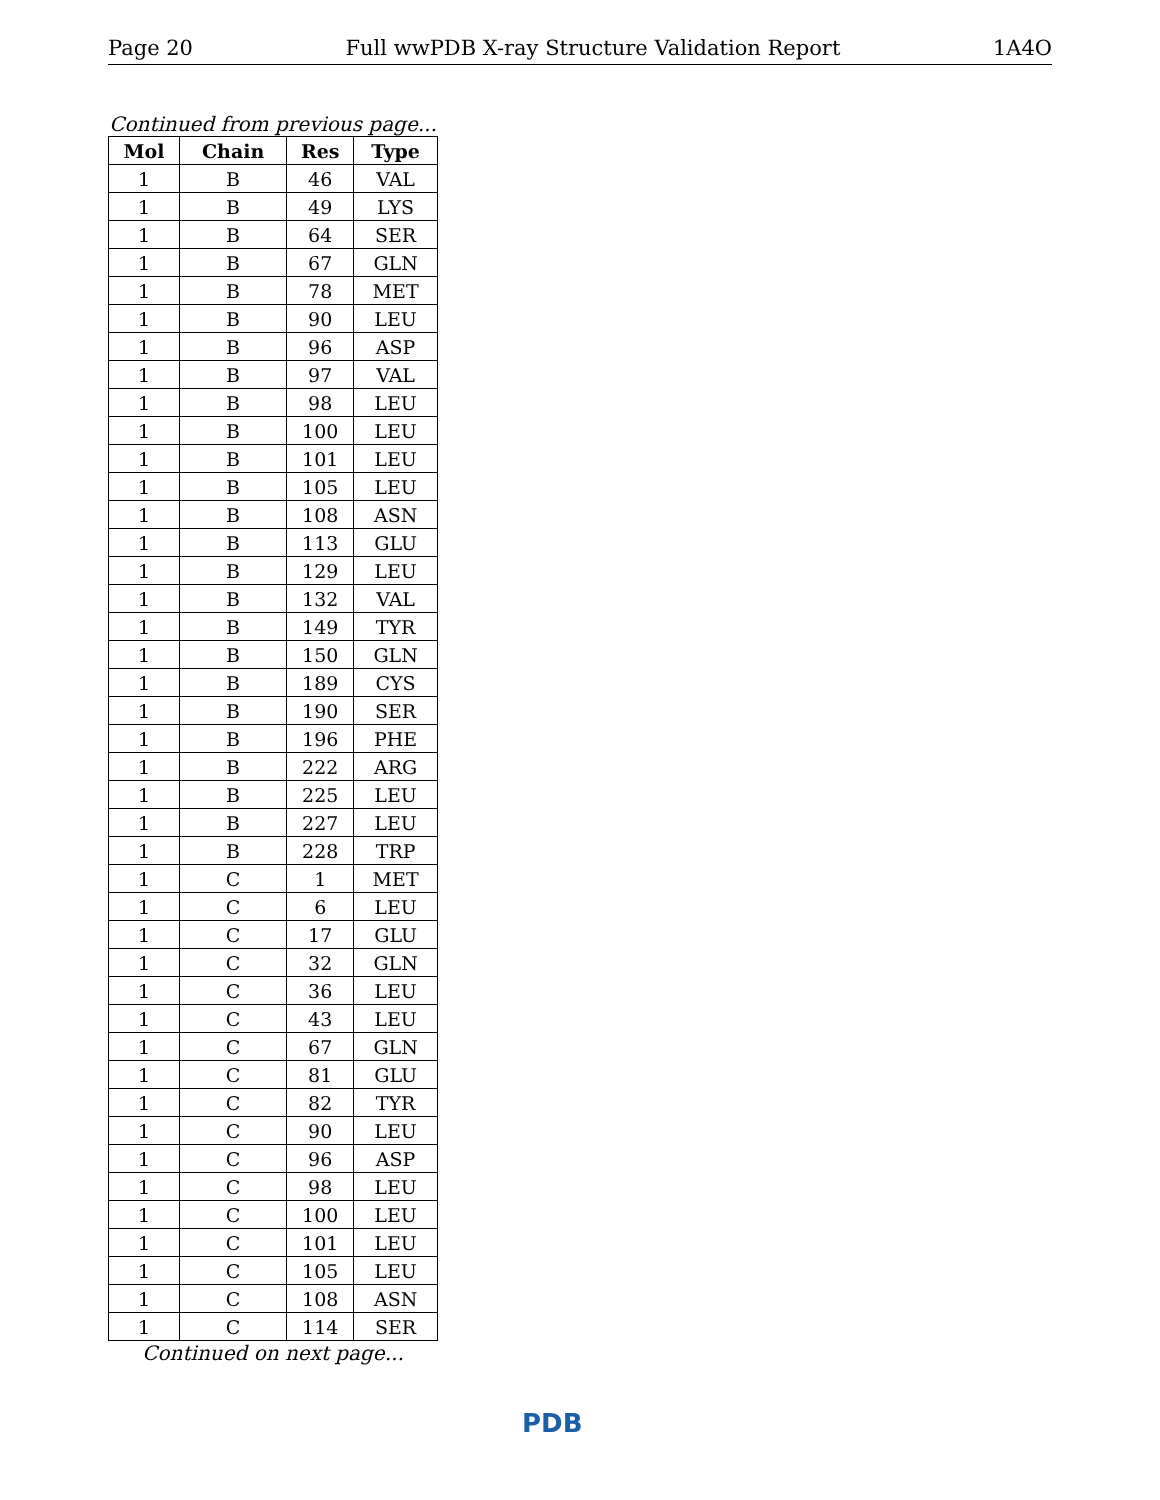Page 20 Full wwPDB X-ray Structure Validation Report 1A4O
Continued from previous page...
| Mol | Chain | Res | Type |
| --- | --- | --- | --- |
| 1 | B | 46 | VAL |
| 1 | B | 49 | LYS |
| 1 | B | 64 | SER |
| 1 | B | 67 | GLN |
| 1 | B | 78 | MET |
| 1 | B | 90 | LEU |
| 1 | B | 96 | ASP |
| 1 | B | 97 | VAL |
| 1 | B | 98 | LEU |
| 1 | B | 100 | LEU |
| 1 | B | 101 | LEU |
| 1 | B | 105 | LEU |
| 1 | B | 108 | ASN |
| 1 | B | 113 | GLU |
| 1 | B | 129 | LEU |
| 1 | B | 132 | VAL |
| 1 | B | 149 | TYR |
| 1 | B | 150 | GLN |
| 1 | B | 189 | CYS |
| 1 | B | 190 | SER |
| 1 | B | 196 | PHE |
| 1 | B | 222 | ARG |
| 1 | B | 225 | LEU |
| 1 | B | 227 | LEU |
| 1 | B | 228 | TRP |
| 1 | C | 1 | MET |
| 1 | C | 6 | LEU |
| 1 | C | 17 | GLU |
| 1 | C | 32 | GLN |
| 1 | C | 36 | LEU |
| 1 | C | 43 | LEU |
| 1 | C | 67 | GLN |
| 1 | C | 81 | GLU |
| 1 | C | 82 | TYR |
| 1 | C | 90 | LEU |
| 1 | C | 96 | ASP |
| 1 | C | 98 | LEU |
| 1 | C | 100 | LEU |
| 1 | C | 101 | LEU |
| 1 | C | 105 | LEU |
| 1 | C | 108 | ASN |
| 1 | C | 114 | SER |
Continued on next page...
PDB